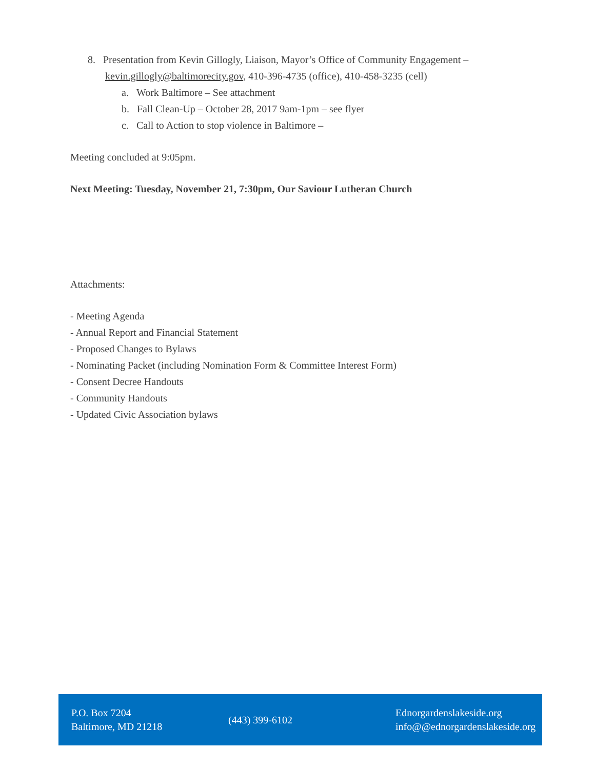8. Presentation from Kevin Gillogly, Liaison, Mayor’s Office of Community Engagement – kevin.gillogly@baltimorecity.gov, 410-396-4735 (office), 410-458-3235 (cell)
a. Work Baltimore – See attachment
b. Fall Clean-Up – October 28, 2017 9am-1pm – see flyer
c. Call to Action to stop violence in Baltimore –
Meeting concluded at 9:05pm.
Next Meeting: Tuesday, November 21, 7:30pm, Our Saviour Lutheran Church
Attachments:
- Meeting Agenda
- Annual Report and Financial Statement
- Proposed Changes to Bylaws
- Nominating Packet (including Nomination Form & Committee Interest Form)
- Consent Decree Handouts
- Community Handouts
- Updated Civic Association bylaws
P.O. Box 7204
Baltimore, MD 21218
(443) 399-6102
Ednorgardenslakeside.org
info@@ednorgardenslakeside.org